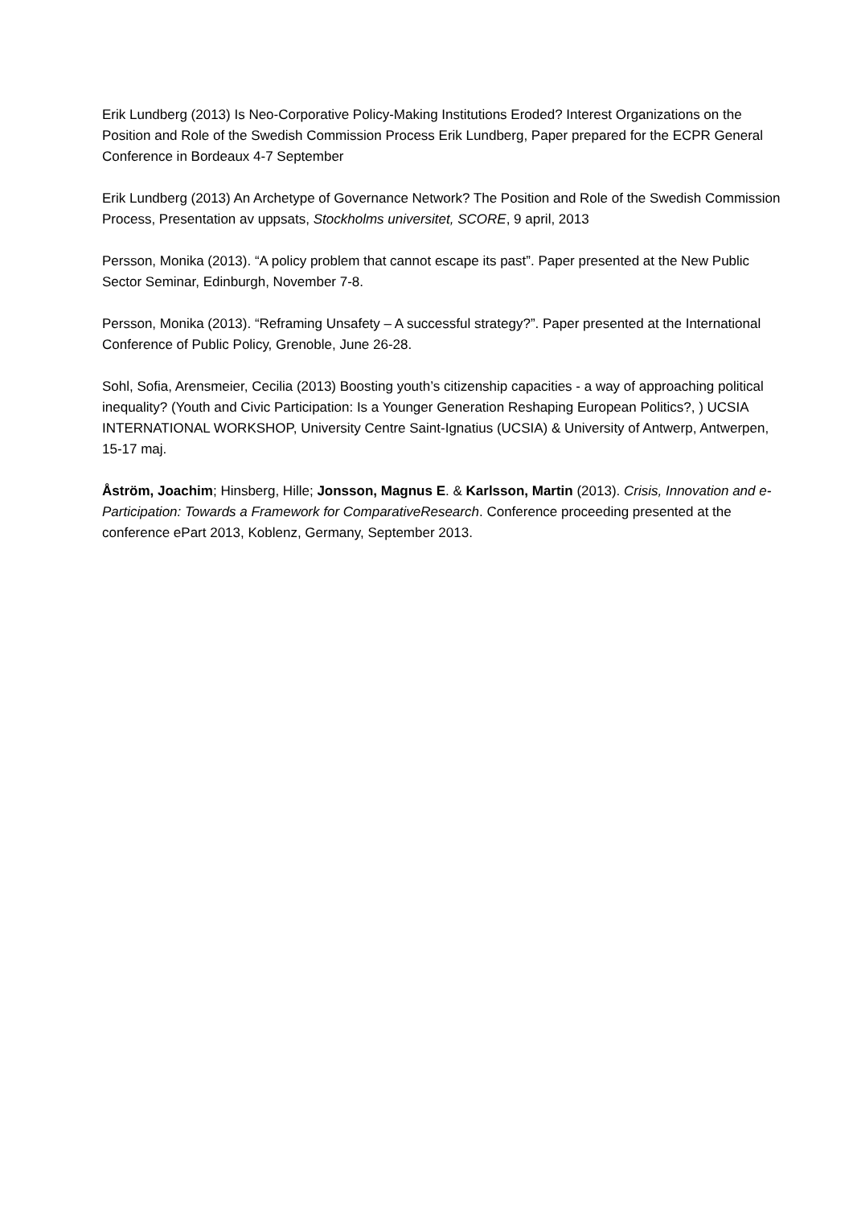Erik Lundberg (2013) Is Neo-Corporative Policy-Making Institutions Eroded? Interest Organizations on the Position and Role of the Swedish Commission Process Erik Lundberg, Paper prepared for the ECPR General Conference in Bordeaux 4-7 September
Erik Lundberg (2013) An Archetype of Governance Network? The Position and Role of the Swedish Commission Process, Presentation av uppsats, Stockholms universitet, SCORE, 9 april, 2013
Persson, Monika (2013). “A policy problem that cannot escape its past”. Paper presented at the New Public Sector Seminar, Edinburgh, November 7-8.
Persson, Monika (2013). “Reframing Unsafety – A successful strategy?”. Paper presented at the International Conference of Public Policy, Grenoble, June 26-28.
Sohl, Sofia, Arensmeier, Cecilia (2013) Boosting youth’s citizenship capacities - a way of approaching political inequality? (Youth and Civic Participation: Is a Younger Generation Reshaping European Politics?, ) UCSIA INTERNATIONAL WORKSHOP, University Centre Saint-Ignatius (UCSIA) & University of Antwerp, Antwerpen, 15-17 maj.
Åström, Joachim; Hinsberg, Hille; Jonsson, Magnus E. & Karlsson, Martin (2013). Crisis, Innovation and e-Participation: Towards a Framework for ComparativeResearch. Conference proceeding presented at the conference ePart 2013, Koblenz, Germany, September 2013.